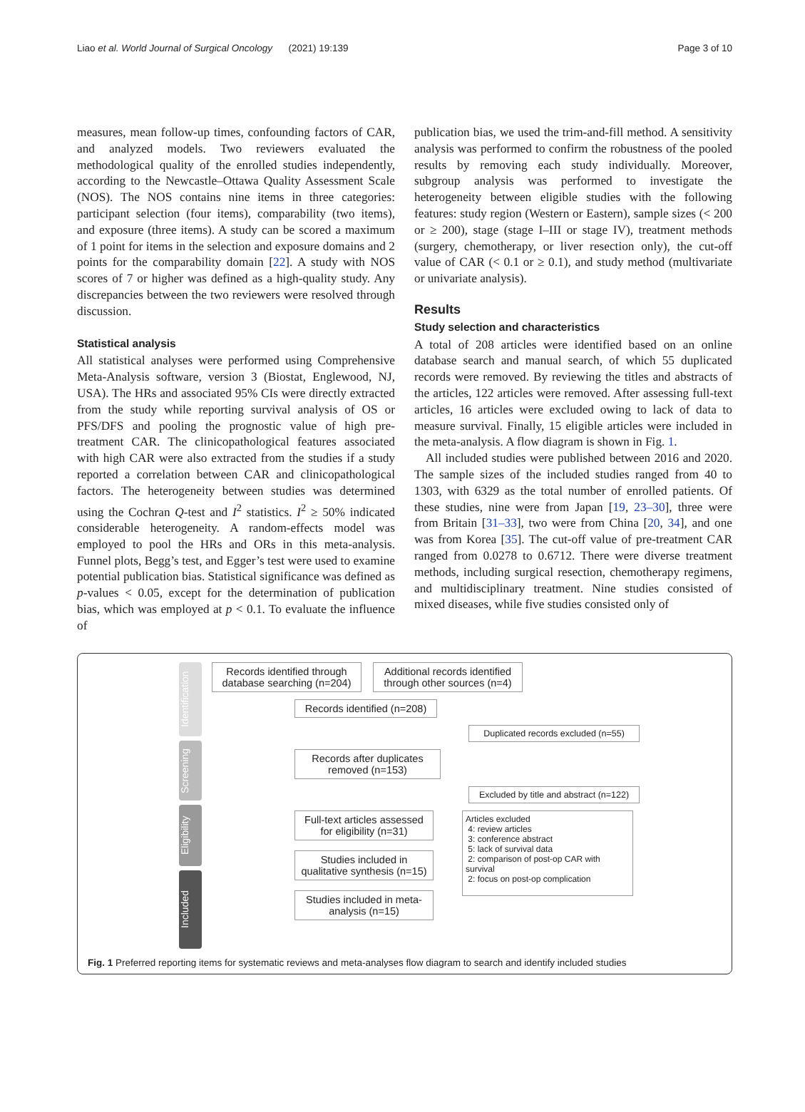Liao et al. World Journal of Surgical Oncology (2021) 19:139 Page 3 of 10
measures, mean follow-up times, confounding factors of CAR, and analyzed models. Two reviewers evaluated the methodological quality of the enrolled studies independently, according to the Newcastle–Ottawa Quality Assessment Scale (NOS). The NOS contains nine items in three categories: participant selection (four items), comparability (two items), and exposure (three items). A study can be scored a maximum of 1 point for items in the selection and exposure domains and 2 points for the comparability domain [22]. A study with NOS scores of 7 or higher was defined as a high-quality study. Any discrepancies between the two reviewers were resolved through discussion.
Statistical analysis
All statistical analyses were performed using Comprehensive Meta-Analysis software, version 3 (Biostat, Englewood, NJ, USA). The HRs and associated 95% CIs were directly extracted from the study while reporting survival analysis of OS or PFS/DFS and pooling the prognostic value of high pre-treatment CAR. The clinicopathological features associated with high CAR were also extracted from the studies if a study reported a correlation between CAR and clinicopathological factors. The heterogeneity between studies was determined using the Cochran Q-test and I<sup>2</sup> statistics. I<sup>2</sup> ≥ 50% indicated considerable heterogeneity. A random-effects model was employed to pool the HRs and ORs in this meta-analysis. Funnel plots, Begg’s test, and Egger’s test were used to examine potential publication bias. Statistical significance was defined as p-values < 0.05, except for the determination of publication bias, which was employed at p < 0.1. To evaluate the influence of
publication bias, we used the trim-and-fill method. A sensitivity analysis was performed to confirm the robustness of the pooled results by removing each study individually. Moreover, subgroup analysis was performed to investigate the heterogeneity between eligible studies with the following features: study region (Western or Eastern), sample sizes (< 200 or ≥ 200), stage (stage I–III or stage IV), treatment methods (surgery, chemotherapy, or liver resection only), the cut-off value of CAR (< 0.1 or ≥ 0.1), and study method (multivariate or univariate analysis).
Results
Study selection and characteristics
A total of 208 articles were identified based on an online database search and manual search, of which 55 duplicated records were removed. By reviewing the titles and abstracts of the articles, 122 articles were removed. After assessing full-text articles, 16 articles were excluded owing to lack of data to measure survival. Finally, 15 eligible articles were included in the meta-analysis. A flow diagram is shown in Fig. 1.
All included studies were published between 2016 and 2020. The sample sizes of the included studies ranged from 40 to 1303, with 6329 as the total number of enrolled patients. Of these studies, nine were from Japan [19, 23–30], three were from Britain [31–33], two were from China [20, 34], and one was from Korea [35]. The cut-off value of pre-treatment CAR ranged from 0.0278 to 0.6712. There were diverse treatment methods, including surgical resection, chemotherapy regimens, and multidisciplinary treatment. Nine studies consisted of mixed diseases, while five studies consisted only of
Identification
Screening
Eligibility
Included
Records identified through database searching (n=204)
Additional records identified through other sources (n=4)
Records identified (n=208)
Duplicated records excluded (n=55)
Records after duplicates removed (n=153)
Excluded by title and abstract (n=122)
Full-text articles assessed for eligibility (n=31)
Studies included in qualitative synthesis (n=15)
Studies included in meta-analysis (n=15)
Articles excluded
4: review articles
3: conference abstract
5: lack of survival data
2: comparison of post-op CAR with survival
2: focus on post-op complication
Fig. 1 Preferred reporting items for systematic reviews and meta-analyses flow diagram to search and identify included studies